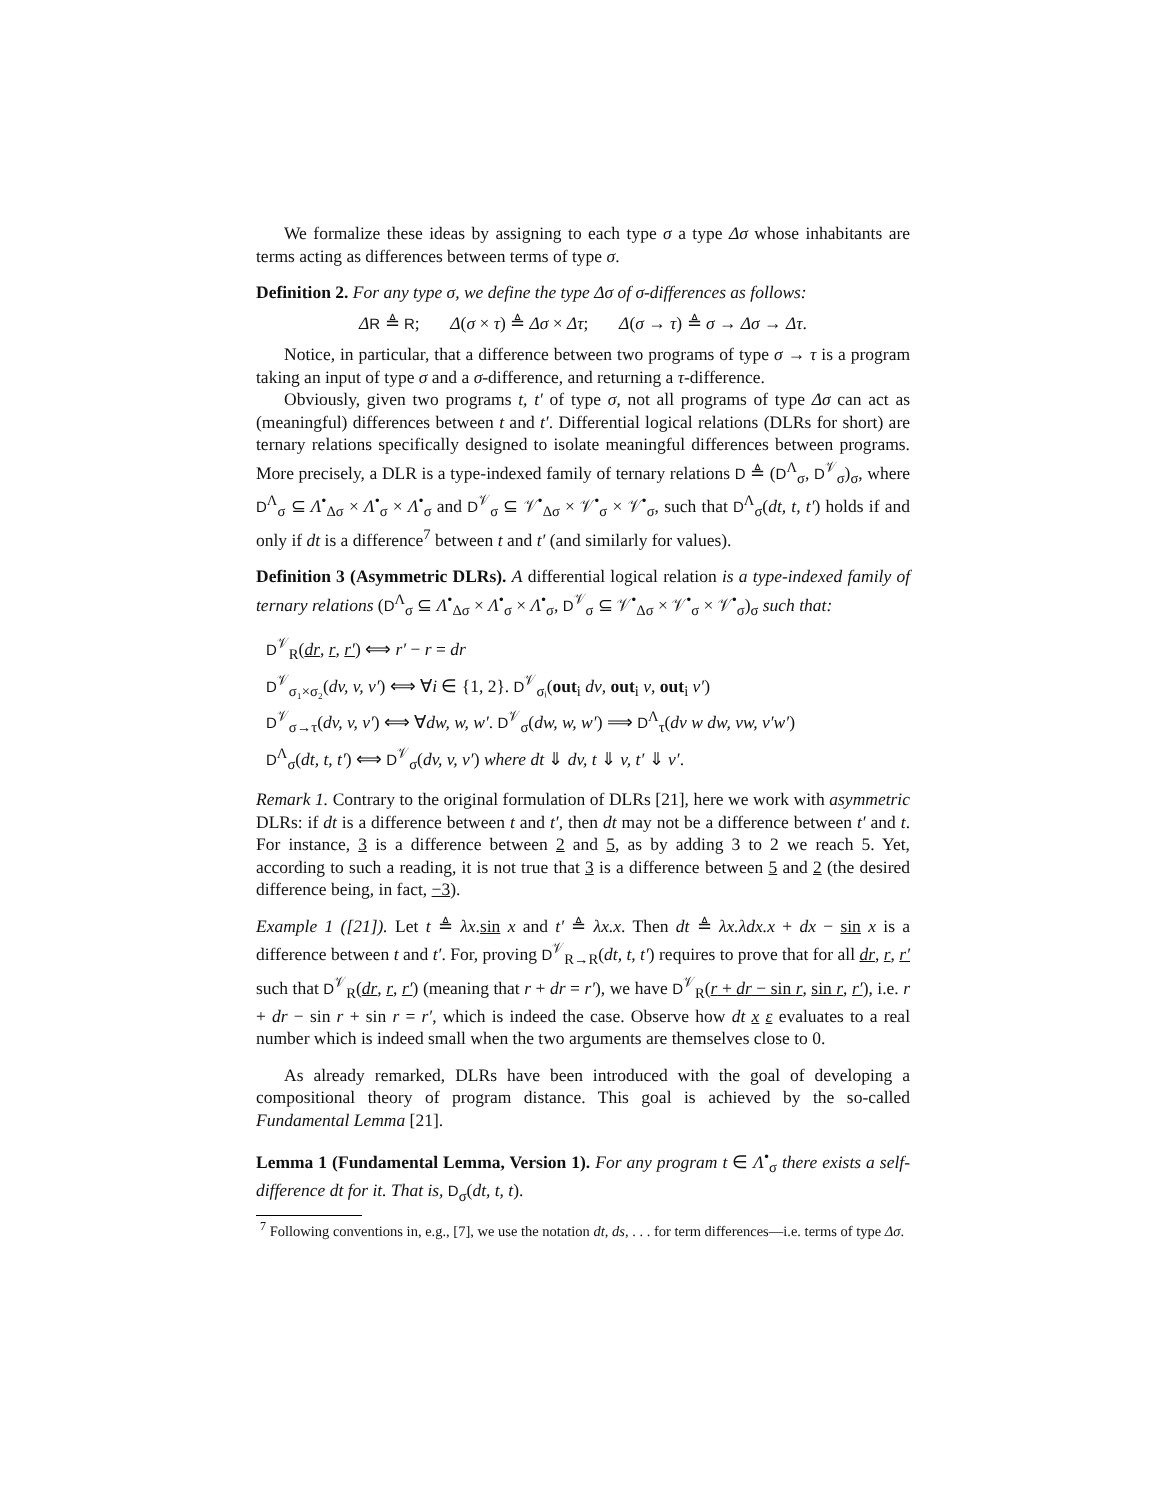We formalize these ideas by assigning to each type σ a type Δσ whose inhabitants are terms acting as differences between terms of type σ.
Definition 2. For any type σ, we define the type Δσ of σ-differences as follows:
ΔR ≜ R; Δ(σ × τ) ≜ Δσ × Δτ; Δ(σ → τ) ≜ σ → Δσ → Δτ.
Notice, in particular, that a difference between two programs of type σ → τ is a program taking an input of type σ and a σ-difference, and returning a τ-difference.
Obviously, given two programs t, t′ of type σ, not all programs of type Δσ can act as (meaningful) differences between t and t′. Differential logical relations (DLRs for short) are ternary relations specifically designed to isolate meaningful differences between programs. More precisely, a DLR is a type-indexed family of ternary relations D ≜ (D<sup>Λ</sup><sub>σ</sub>, D<sup>𝒱</sup><sub>σ</sub>)<sub>σ</sub>, where D<sup>Λ</sup><sub>σ</sub> ⊆ Λ<sup>•</sup><sub>Δσ</sub> × Λ<sup>•</sup><sub>σ</sub> × Λ<sup>•</sup><sub>σ</sub> and D<sup>𝒱</sup><sub>σ</sub> ⊆ 𝒱<sup>•</sup><sub>Δσ</sub> × 𝒱<sup>•</sup><sub>σ</sub> × 𝒱<sup>•</sup><sub>σ</sub>, such that D<sup>Λ</sup><sub>σ</sub>(dt, t, t′) holds if and only if dt is a difference<sup>7</sup> between t and t′ (and similarly for values).
Definition 3 (Asymmetric DLRs). A differential logical relation is a type-indexed family of ternary relations (D<sup>Λ</sup><sub>σ</sub> ⊆ Λ<sup>•</sup><sub>Δσ</sub> × Λ<sup>•</sup><sub>σ</sub> × Λ<sup>•</sup><sub>σ</sub>, D<sup>𝒱</sup><sub>σ</sub> ⊆ 𝒱<sup>•</sup><sub>Δσ</sub> × 𝒱<sup>•</sup><sub>σ</sub> × 𝒱<sup>•</sup><sub>σ</sub>)<sub>σ</sub> such that:
D<sup>𝒱</sup><sub>R</sub>(dr, r, r′) ⟺ r′ − r = dr
D<sup>𝒱</sup><sub>σ₁×σ₂</sub>(dv, v, v′) ⟺ ∀i ∈ {1, 2}. D<sup>𝒱</sup><sub>σᵢ</sub>(out<sub>i</sub> dv, out<sub>i</sub> v, out<sub>i</sub> v′)
D<sup>𝒱</sup><sub>σ→τ</sub>(dv, v, v′) ⟺ ∀dw, w, w′. D<sup>𝒱</sup><sub>σ</sub>(dw, w, w′) ⟹ D<sup>Λ</sup><sub>τ</sub>(dv w dw, vw, v′w′)
D<sup>Λ</sup><sub>σ</sub>(dt, t, t′) ⟺ D<sup>𝒱</sup><sub>σ</sub>(dv, v, v′) where dt ⇓ dv, t ⇓ v, t′ ⇓ v′.
Remark 1. Contrary to the original formulation of DLRs [21], here we work with asymmetric DLRs: if dt is a difference between t and t′, then dt may not be a difference between t′ and t. For instance, 3 is a difference between 2 and 5, as by adding 3 to 2 we reach 5. Yet, according to such a reading, it is not true that 3 is a difference between 5 and 2 (the desired difference being, in fact, −3).
Example 1 ([21]). Let t ≜ λx.sin x and t′ ≜ λx.x. Then dt ≜ λx.λdx.x + dx − sin x is a difference between t and t′. For, proving D<sup>𝒱</sup><sub>R→R</sub>(dt, t, t′) requires to prove that for all dr, r, r′ such that D<sup>𝒱</sup><sub>R</sub>(dr, r, r′) (meaning that r + dr = r′), we have D<sup>𝒱</sup><sub>R</sub>(r + dr − sin r, sin r, r′), i.e. r + dr − sin r + sin r = r′, which is indeed the case. Observe how dt x ε evaluates to a real number which is indeed small when the two arguments are themselves close to 0.
As already remarked, DLRs have been introduced with the goal of developing a compositional theory of program distance. This goal is achieved by the so-called Fundamental Lemma [21].
Lemma 1 (Fundamental Lemma, Version 1). For any program t ∈ Λ<sup>•</sup><sub>σ</sub> there exists a self-difference dt for it. That is, D<sub>σ</sub>(dt, t, t).
<sup>7</sup> Following conventions in, e.g., [7], we use the notation dt, ds, . . . for term differences—i.e. terms of type Δσ.